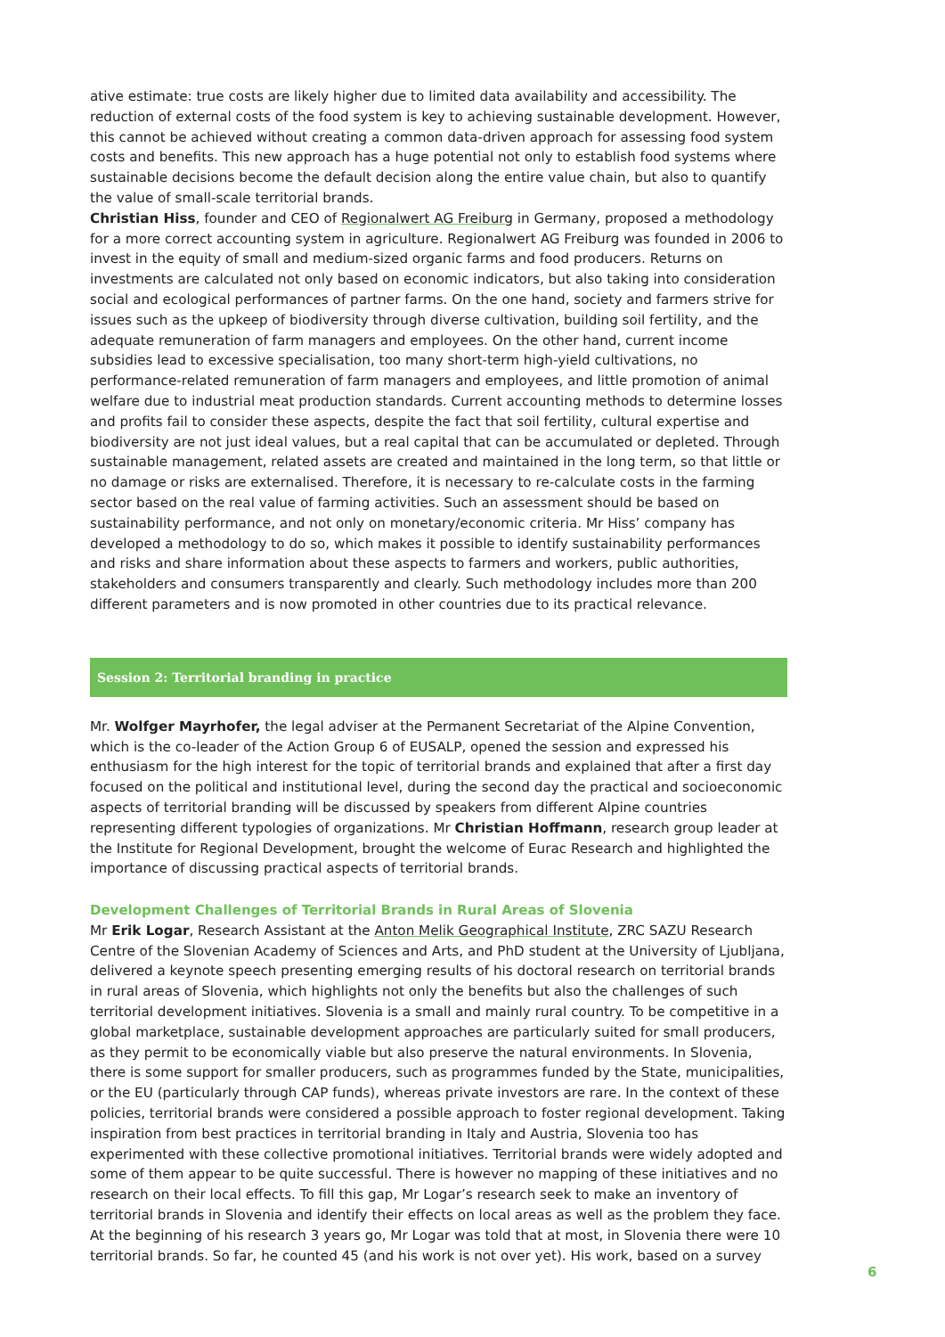ative estimate: true costs are likely higher due to limited data availability and accessibility. The reduction of external costs of the food system is key to achieving sustainable development. However, this cannot be achieved without creating a common data-driven approach for assessing food system costs and benefits. This new approach has a huge potential not only to establish food systems where sustainable decisions become the default decision along the entire value chain, but also to quantify the value of small-scale territorial brands.
Christian Hiss, founder and CEO of Regionalwert AG Freiburg in Germany, proposed a methodology for a more correct accounting system in agriculture. Regionalwert AG Freiburg was founded in 2006 to invest in the equity of small and medium-sized organic farms and food producers. Returns on investments are calculated not only based on economic indicators, but also taking into consideration social and ecological performances of partner farms. On the one hand, society and farmers strive for issues such as the upkeep of biodiversity through diverse cultivation, building soil fertility, and the adequate remuneration of farm managers and employees. On the other hand, current income subsidies lead to excessive specialisation, too many short-term high-yield cultivations, no performance-related remuneration of farm managers and employees, and little promotion of animal welfare due to industrial meat production standards. Current accounting methods to determine losses and profits fail to consider these aspects, despite the fact that soil fertility, cultural expertise and biodiversity are not just ideal values, but a real capital that can be accumulated or depleted. Through sustainable management, related assets are created and maintained in the long term, so that little or no damage or risks are externalised. Therefore, it is necessary to re-calculate costs in the farming sector based on the real value of farming activities. Such an assessment should be based on sustainability performance, and not only on monetary/economic criteria. Mr Hiss’ company has developed a methodology to do so, which makes it possible to identify sustainability performances and risks and share information about these aspects to farmers and workers, public authorities, stakeholders and consumers transparently and clearly. Such methodology includes more than 200 different parameters and is now promoted in other countries due to its practical relevance.
Session 2: Territorial branding in practice
Mr. Wolfger Mayrhofer, the legal adviser at the Permanent Secretariat of the Alpine Convention, which is the co-leader of the Action Group 6 of EUSALP, opened the session and expressed his enthusiasm for the high interest for the topic of territorial brands and explained that after a first day focused on the political and institutional level, during the second day the practical and socioeconomic aspects of territorial branding will be discussed by speakers from different Alpine countries representing different typologies of organizations. Mr Christian Hoffmann, research group leader at the Institute for Regional Development, brought the welcome of Eurac Research and highlighted the importance of discussing practical aspects of territorial brands.
Development Challenges of Territorial Brands in Rural Areas of Slovenia
Mr Erik Logar, Research Assistant at the Anton Melik Geographical Institute, ZRC SAZU Research Centre of the Slovenian Academy of Sciences and Arts, and PhD student at the University of Ljubljana, delivered a keynote speech presenting emerging results of his doctoral research on territorial brands in rural areas of Slovenia, which highlights not only the benefits but also the challenges of such territorial development initiatives. Slovenia is a small and mainly rural country. To be competitive in a global marketplace, sustainable development approaches are particularly suited for small producers, as they permit to be economically viable but also preserve the natural environments. In Slovenia, there is some support for smaller producers, such as programmes funded by the State, municipalities, or the EU (particularly through CAP funds), whereas private investors are rare. In the context of these policies, territorial brands were considered a possible approach to foster regional development. Taking inspiration from best practices in territorial branding in Italy and Austria, Slovenia too has experimented with these collective promotional initiatives. Territorial brands were widely adopted and some of them appear to be quite successful. There is however no mapping of these initiatives and no research on their local effects. To fill this gap, Mr Logar’s research seek to make an inventory of territorial brands in Slovenia and identify their effects on local areas as well as the problem they face.
At the beginning of his research 3 years go, Mr Logar was told that at most, in Slovenia there were 10 territorial brands. So far, he counted 45 (and his work is not over yet). His work, based on a survey
6